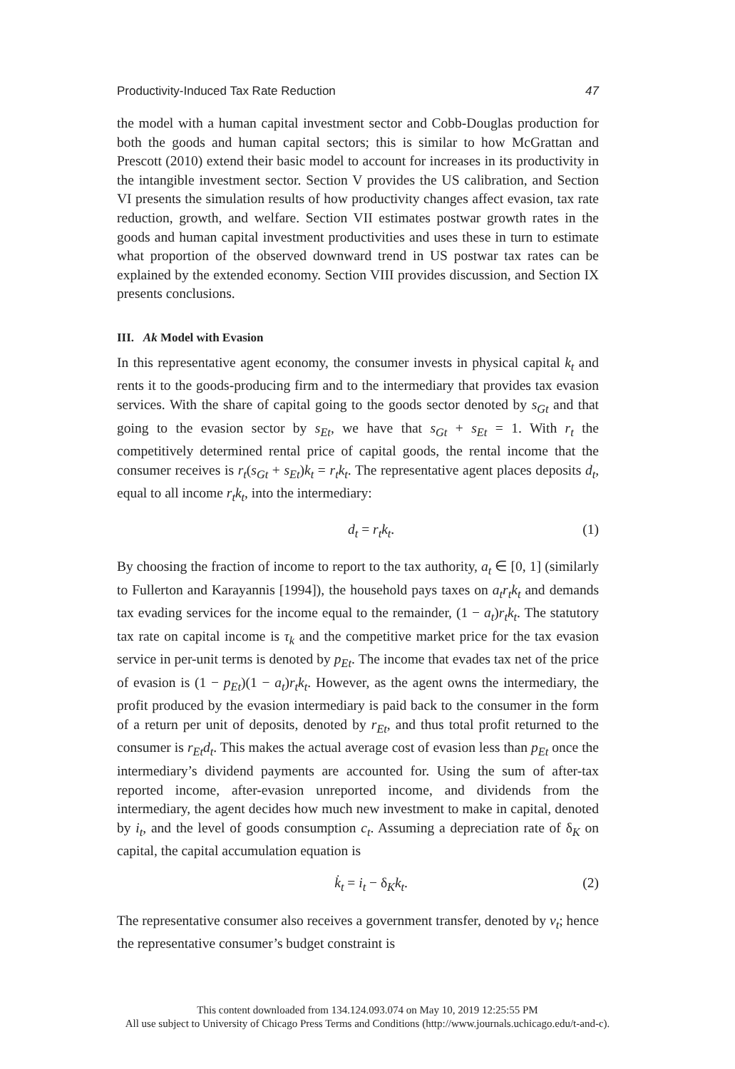Productivity-Induced Tax Rate Reduction 47
the model with a human capital investment sector and Cobb-Douglas production for both the goods and human capital sectors; this is similar to how McGrattan and Prescott (2010) extend their basic model to account for increases in its productivity in the intangible investment sector. Section V provides the US calibration, and Section VI presents the simulation results of how productivity changes affect evasion, tax rate reduction, growth, and welfare. Section VII estimates postwar growth rates in the goods and human capital investment productivities and uses these in turn to estimate what proportion of the observed downward trend in US postwar tax rates can be explained by the extended economy. Section VIII provides discussion, and Section IX presents conclusions.
III. Ak Model with Evasion
In this representative agent economy, the consumer invests in physical capital k<sub>t</sub> and rents it to the goods-producing firm and to the intermediary that provides tax evasion services. With the share of capital going to the goods sector denoted by s<sub>Gt</sub> and that going to the evasion sector by s<sub>Et</sub>, we have that s<sub>Gt</sub> + s<sub>Et</sub> = 1. With r<sub>t</sub> the competitively determined rental price of capital goods, the rental income that the consumer receives is r<sub>t</sub>(s<sub>Gt</sub> + s<sub>Et</sub>)k<sub>t</sub> = r<sub>t</sub>k<sub>t</sub>. The representative agent places deposits d<sub>t</sub>, equal to all income r<sub>t</sub>k<sub>t</sub>, into the intermediary:
d<sub>t</sub> = r<sub>t</sub>k<sub>t</sub>. (1)
By choosing the fraction of income to report to the tax authority, a<sub>t</sub> ∈ [0, 1] (similarly to Fullerton and Karayannis [1994]), the household pays taxes on a<sub>t</sub>r<sub>t</sub>k<sub>t</sub> and demands tax evading services for the income equal to the remainder, (1 − a<sub>t</sub>)r<sub>t</sub>k<sub>t</sub>. The statutory tax rate on capital income is τ<sub>k</sub> and the competitive market price for the tax evasion service in per-unit terms is denoted by p<sub>Et</sub>. The income that evades tax net of the price of evasion is (1 − p<sub>Et</sub>)(1 − a<sub>t</sub>)r<sub>t</sub>k<sub>t</sub>. However, as the agent owns the intermediary, the profit produced by the evasion intermediary is paid back to the consumer in the form of a return per unit of deposits, denoted by r<sub>Et</sub>, and thus total profit returned to the consumer is r<sub>Et</sub>d<sub>t</sub>. This makes the actual average cost of evasion less than p<sub>Et</sub> once the intermediary’s dividend payments are accounted for. Using the sum of after-tax reported income, after-evasion unreported income, and dividends from the intermediary, the agent decides how much new investment to make in capital, denoted by i<sub>t</sub>, and the level of goods consumption c<sub>t</sub>. Assuming a depreciation rate of δ<sub>K</sub> on capital, the capital accumulation equation is
k̇<sub>t</sub> = i<sub>t</sub> − δ<sub>K</sub>k<sub>t</sub>. (2)
The representative consumer also receives a government transfer, denoted by v<sub>t</sub>; hence the representative consumer’s budget constraint is
This content downloaded from 134.124.093.074 on May 10, 2019 12:25:55 PM
All use subject to University of Chicago Press Terms and Conditions (http://www.journals.uchicago.edu/t-and-c).